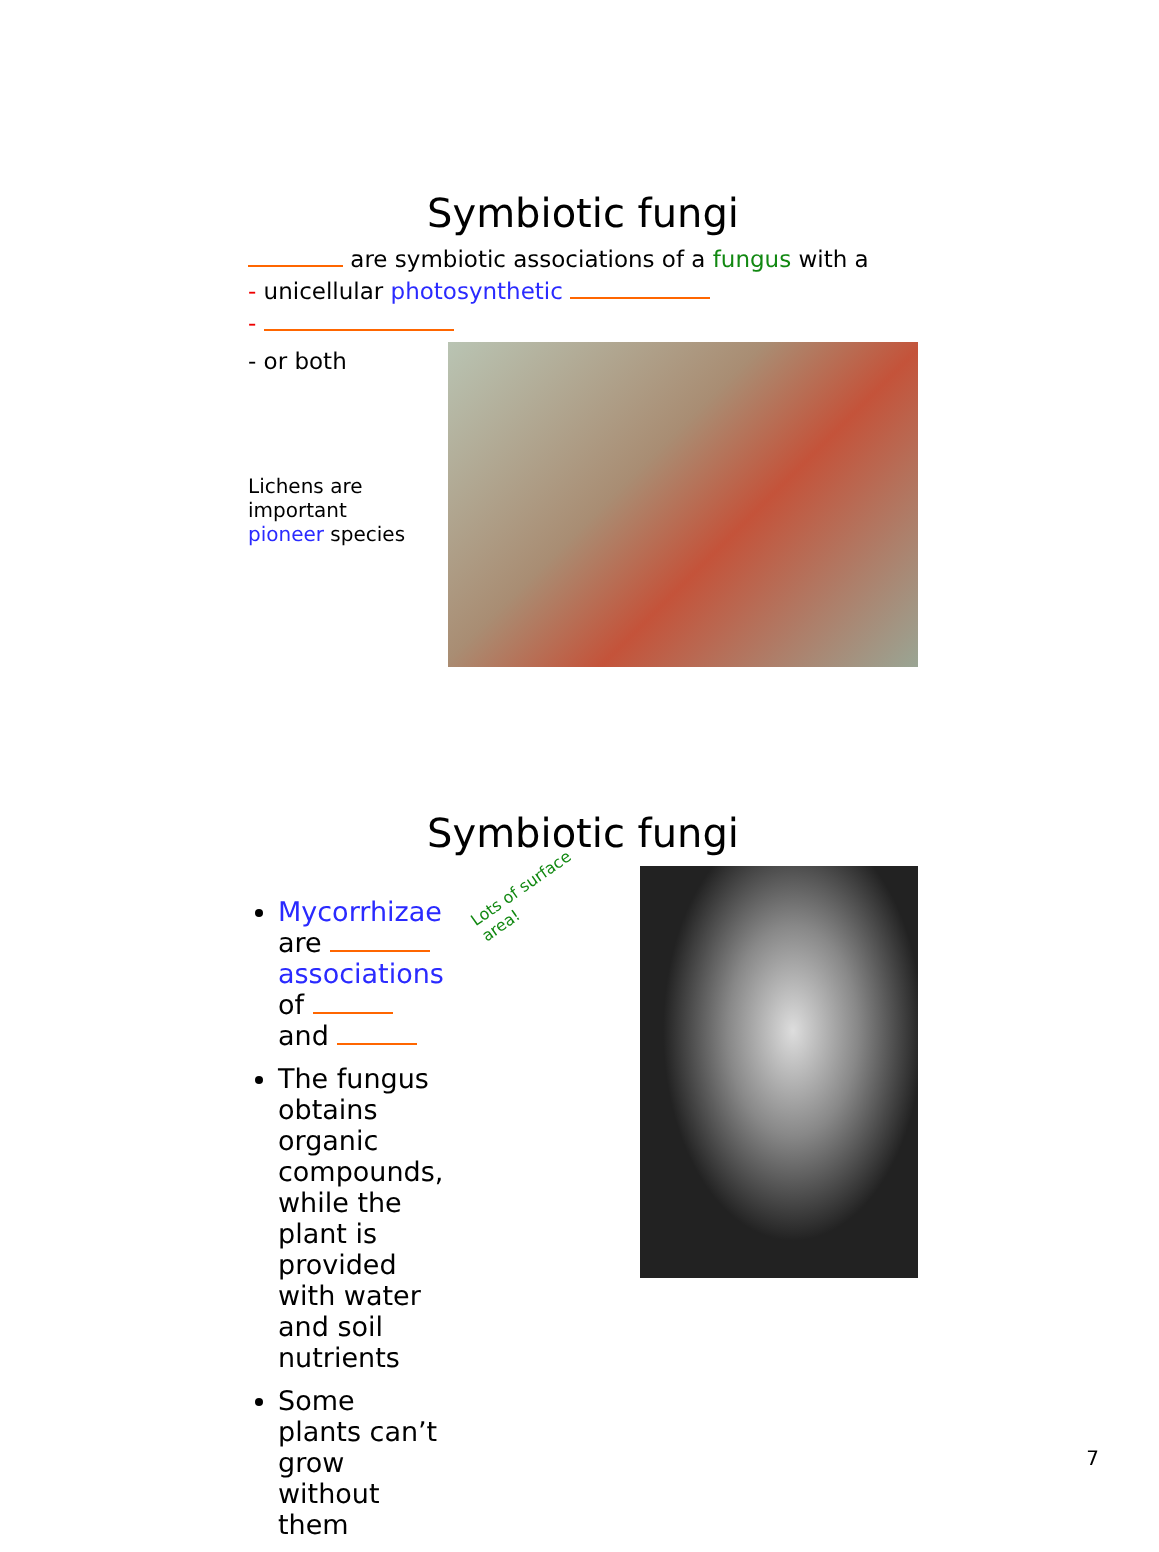Symbiotic fungi
are symbiotic associations of a fungus with a
- unicellular photosynthetic
-
- or both
Lichens are important pioneer species
Symbiotic fungi
Mycorrhizae are associations of and
The fungus obtains organic compounds, while the plant is provided with water and soil nutrients
Some plants can’t grow without them
Lots of surface area!
7